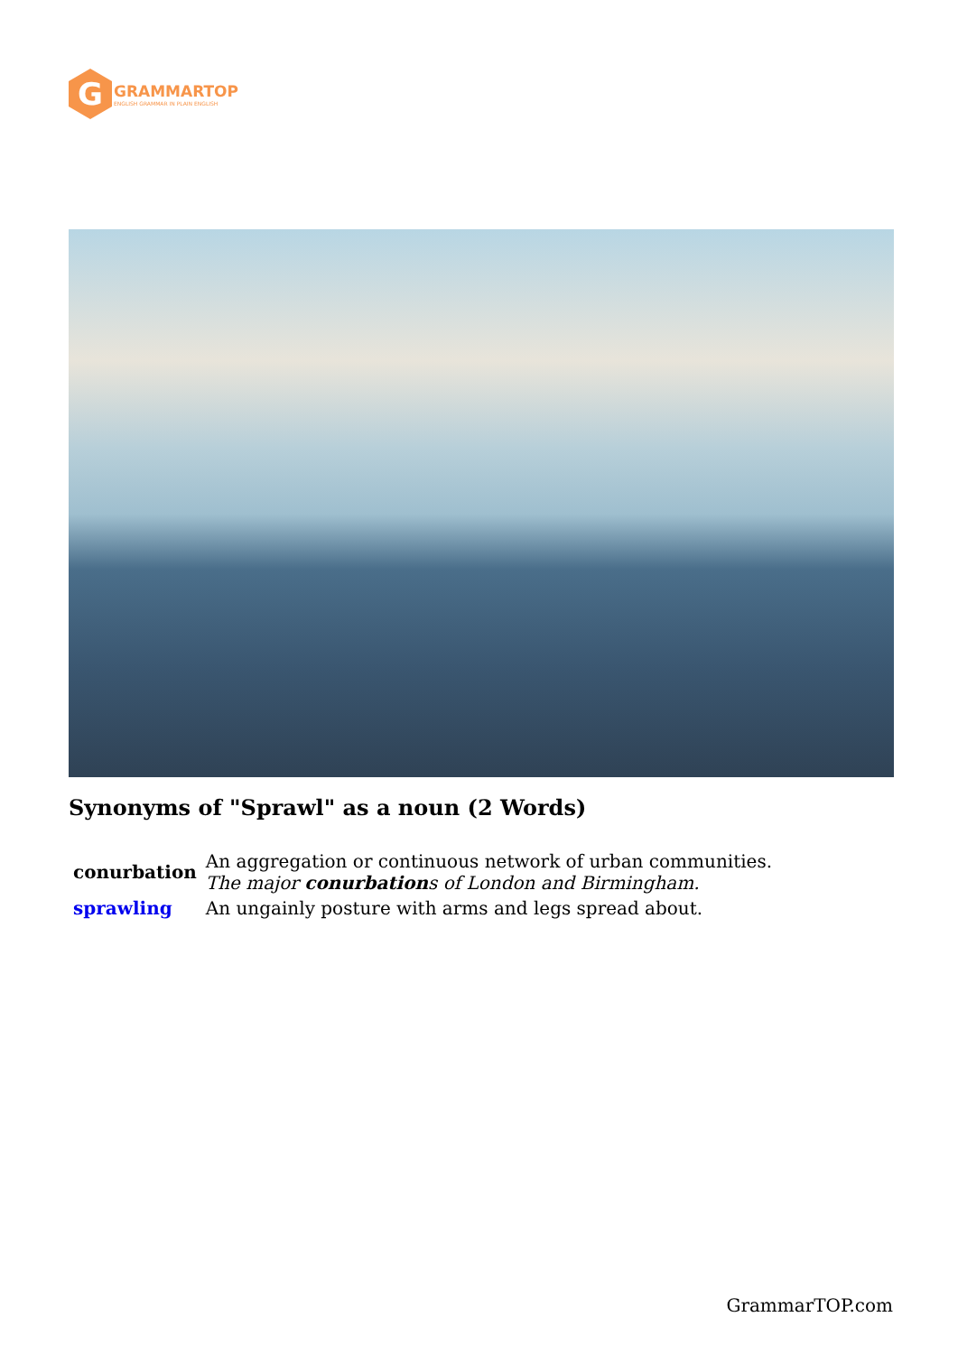G
GRAMMARTOP
ENGLISH GRAMMAR IN PLAIN ENGLISH
Synonyms of "Sprawl" as a noun (2 Words)
| conurbation | An aggregation or continuous network of urban communities. The major conurbation s of London and Birmingham. |
| sprawling | An ungainly posture with arms and legs spread about. |
GrammarTOP.com